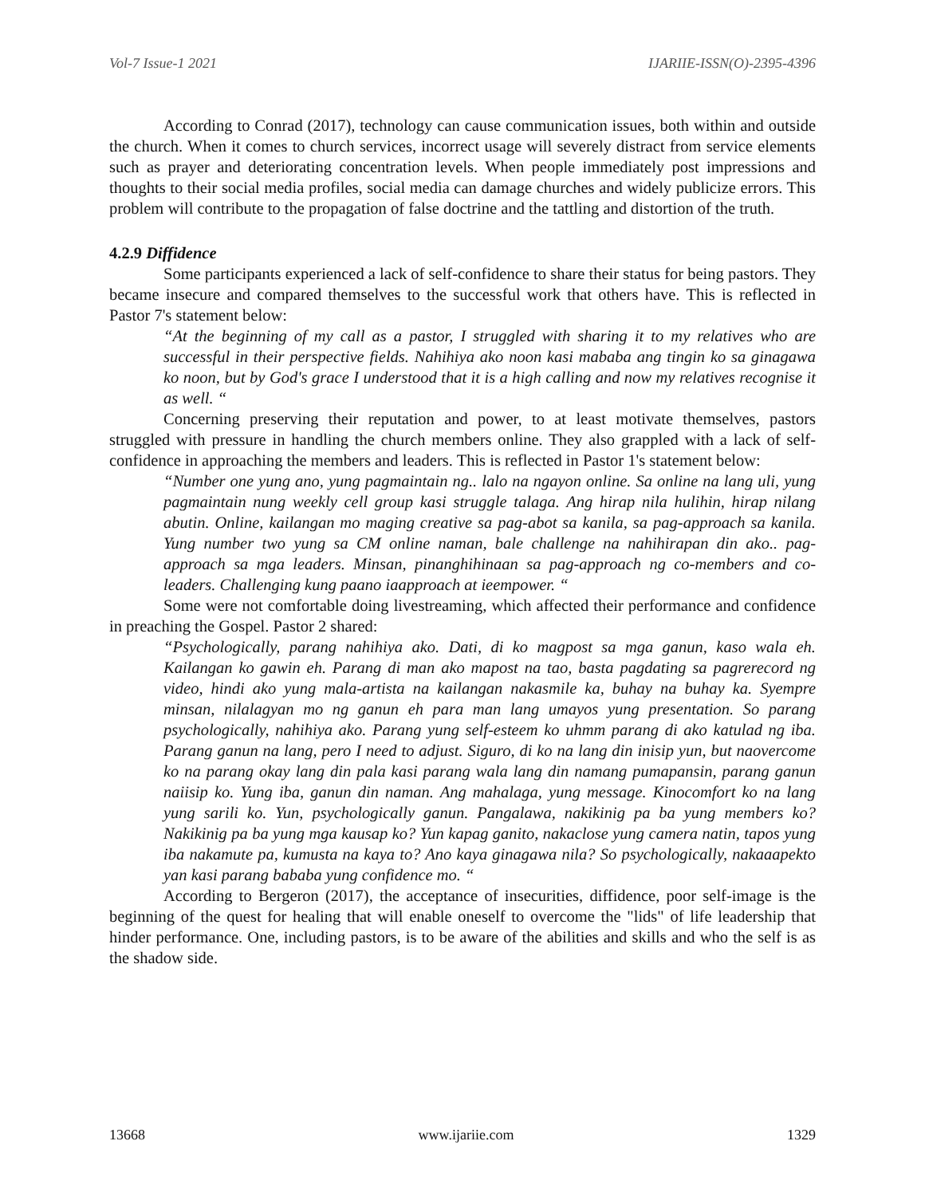Vol-7 Issue-1 2021 IJARIIE-ISSN(O)-2395-4396
According to Conrad (2017), technology can cause communication issues, both within and outside the church. When it comes to church services, incorrect usage will severely distract from service elements such as prayer and deteriorating concentration levels. When people immediately post impressions and thoughts to their social media profiles, social media can damage churches and widely publicize errors. This problem will contribute to the propagation of false doctrine and the tattling and distortion of the truth.
4.2.9 Diffidence
Some participants experienced a lack of self-confidence to share their status for being pastors. They became insecure and compared themselves to the successful work that others have. This is reflected in Pastor 7's statement below:
“At the beginning of my call as a pastor, I struggled with sharing it to my relatives who are successful in their perspective fields. Nahihiya ako noon kasi mababa ang tingin ko sa ginagawa ko noon, but by God's grace I understood that it is a high calling and now my relatives recognise it as well. “
Concerning preserving their reputation and power, to at least motivate themselves, pastors struggled with pressure in handling the church members online. They also grappled with a lack of self-confidence in approaching the members and leaders. This is reflected in Pastor 1's statement below:
“Number one yung ano, yung pagmaintain ng.. lalo na ngayon online. Sa online na lang uli, yung pagmaintain nung weekly cell group kasi struggle talaga. Ang hirap nila hulihin, hirap nilang abutin. Online, kailangan mo maging creative sa pag-abot sa kanila, sa pag-approach sa kanila. Yung number two yung sa CM online naman, bale challenge na nahihirapan din ako.. pag-approach sa mga leaders. Minsan, pinanghihinaan sa pag-approach ng co-members and co-leaders. Challenging kung paano iaapproach at ieempower. “
Some were not comfortable doing livestreaming, which affected their performance and confidence in preaching the Gospel. Pastor 2 shared:
“Psychologically, parang nahihiya ako. Dati, di ko magpost sa mga ganun, kaso wala eh. Kailangan ko gawin eh. Parang di man ako mapost na tao, basta pagdating sa pagrerecord ng video, hindi ako yung mala-artista na kailangan nakasmile ka, buhay na buhay ka. Syempre minsan, nilalagyan mo ng ganun eh para man lang umayos yung presentation. So parang psychologically, nahihiya ako. Parang yung self-esteem ko uhmm parang di ako katulad ng iba. Parang ganun na lang, pero I need to adjust. Siguro, di ko na lang din inisip yun, but naovercome ko na parang okay lang din pala kasi parang wala lang din namang pumapansin, parang ganun naiisip ko. Yung iba, ganun din naman. Ang mahalaga, yung message. Kinocomfort ko na lang yung sarili ko. Yun, psychologically ganun. Pangalawa, nakikinig pa ba yung members ko? Nakikinig pa ba yung mga kausap ko? Yun kapag ganito, nakaclose yung camera natin, tapos yung iba nakamute pa, kumusta na kaya to? Ano kaya ginagawa nila? So psychologically, nakaaapekto yan kasi parang bababa yung confidence mo. “
According to Bergeron (2017), the acceptance of insecurities, diffidence, poor self-image is the beginning of the quest for healing that will enable oneself to overcome the "lids" of life leadership that hinder performance. One, including pastors, is to be aware of the abilities and skills and who the self is as the shadow side.
13668 www.ijariie.com 1329